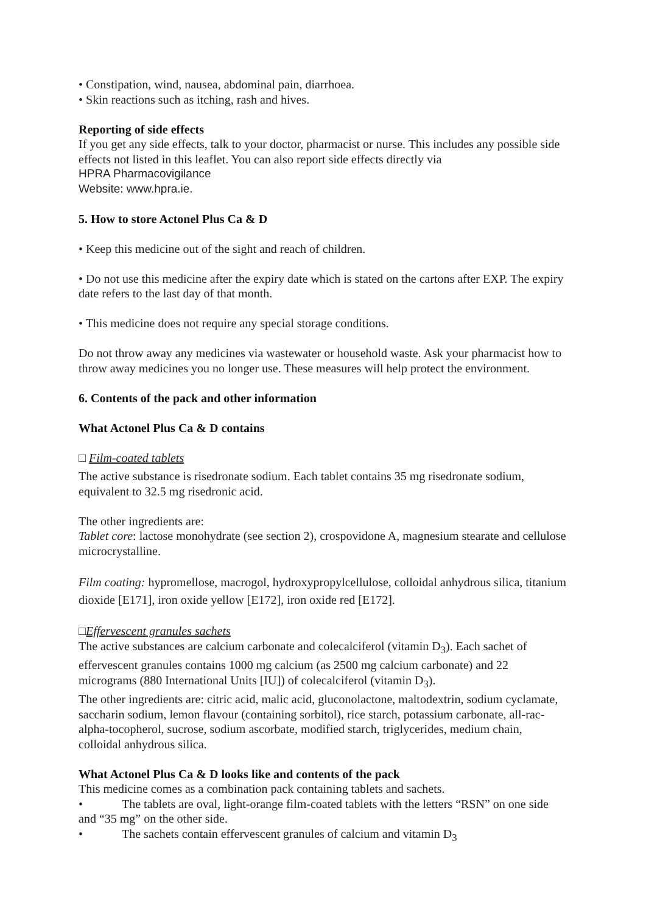• Constipation, wind, nausea, abdominal pain, diarrhoea.
• Skin reactions such as itching, rash and hives.
Reporting of side effects
If you get any side effects, talk to your doctor, pharmacist or nurse. This includes any possible side effects not listed in this leaflet. You can also report side effects directly via
HPRA Pharmacovigilance
Website: www.hpra.ie.
5. How to store Actonel Plus Ca & D
• Keep this medicine out of the sight and reach of children.
• Do not use this medicine after the expiry date which is stated on the cartons after EXP. The expiry date refers to the last day of that month.
• This medicine does not require any special storage conditions.
Do not throw away any medicines via wastewater or household waste. Ask your pharmacist how to throw away medicines you no longer use. These measures will help protect the environment.
6. Contents of the pack and other information
What Actonel Plus Ca & D contains
□ Film-coated tablets
The active substance is risedronate sodium. Each tablet contains 35 mg risedronate sodium, equivalent to 32.5 mg risedronic acid.
The other ingredients are:
Tablet core: lactose monohydrate (see section 2), crospovidone A, magnesium stearate and cellulose microcrystalline.
Film coating: hypromellose, macrogol, hydroxypropylcellulose, colloidal anhydrous silica, titanium dioxide [E171], iron oxide yellow [E172], iron oxide red [E172].
□Effervescent granules sachets
The active substances are calcium carbonate and colecalciferol (vitamin D<sub>3</sub>). Each sachet of effervescent granules contains 1000 mg calcium (as 2500 mg calcium carbonate) and 22 micrograms (880 International Units [IU]) of colecalciferol (vitamin D<sub>3</sub>).
The other ingredients are: citric acid, malic acid, gluconolactone, maltodextrin, sodium cyclamate, saccharin sodium, lemon flavour (containing sorbitol), rice starch, potassium carbonate, all-rac-alpha-tocopherol, sucrose, sodium ascorbate, modified starch, triglycerides, medium chain, colloidal anhydrous silica.
What Actonel Plus Ca & D looks like and contents of the pack
This medicine comes as a combination pack containing tablets and sachets.
• The tablets are oval, light-orange film-coated tablets with the letters “RSN” on one side and “35 mg” on the other side.
• The sachets contain effervescent granules of calcium and vitamin D<sub>3</sub>